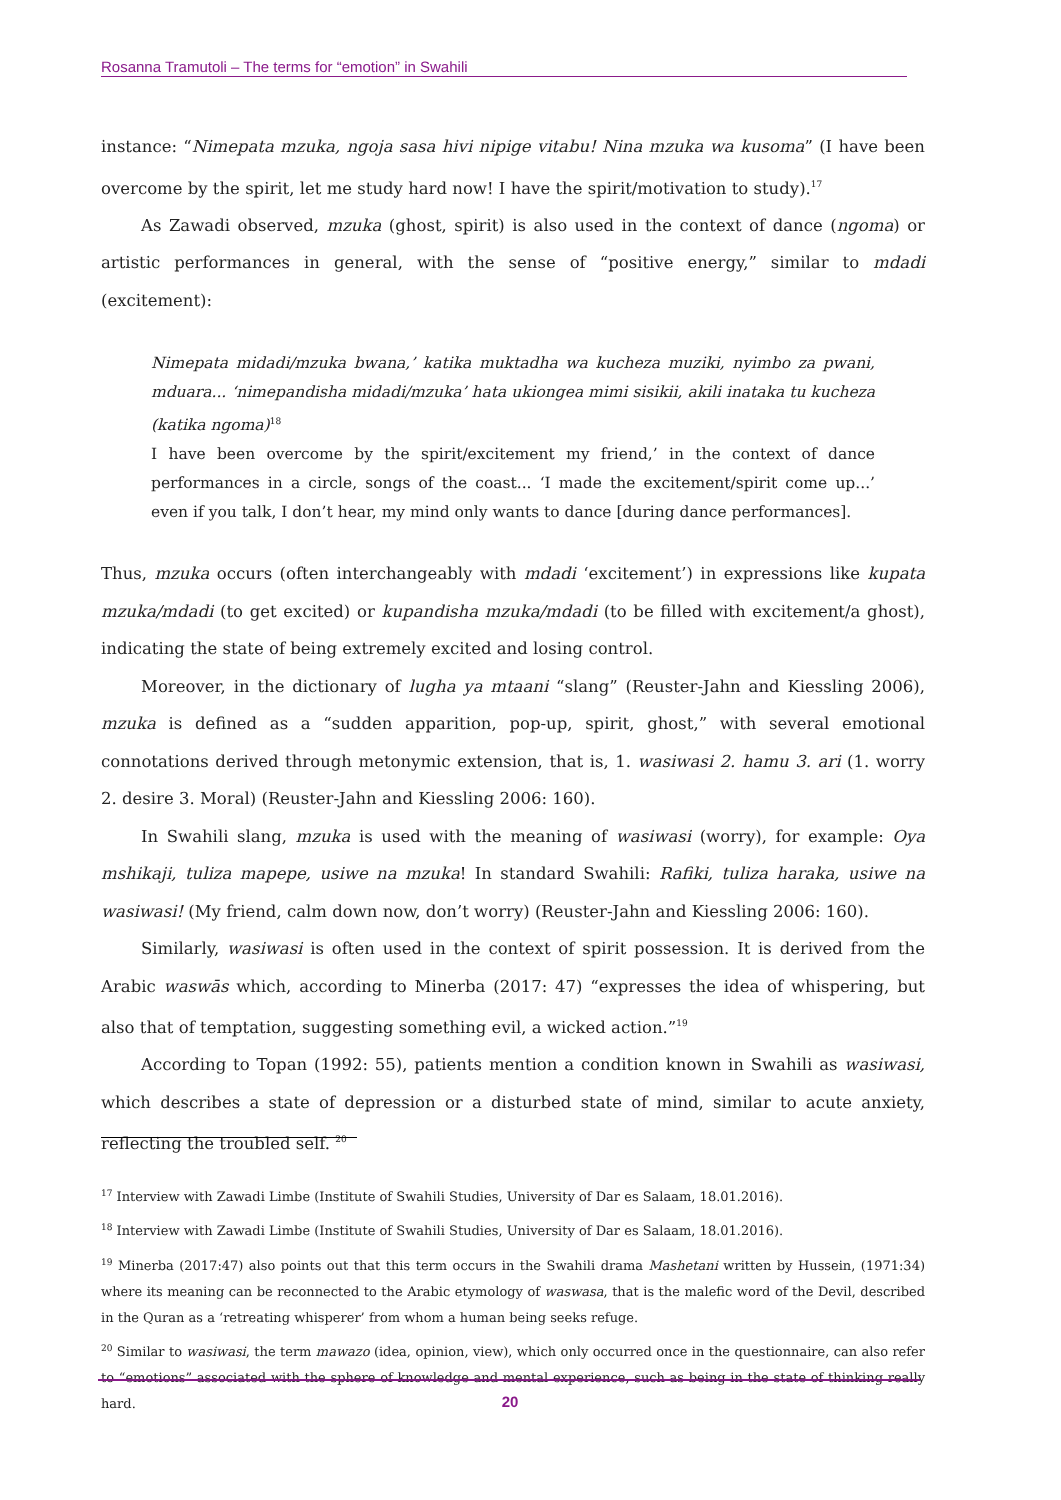Rosanna Tramutoli – The terms for “emotion” in Swahili
instance: “Nimepata mzuka, ngoja sasa hivi nipige vitabu! Nina mzuka wa kusoma” (I have been overcome by the spirit, let me study hard now! I have the spirit/motivation to study).<sup>17</sup>
As Zawadi observed, mzuka (ghost, spirit) is also used in the context of dance (ngoma) or artistic performances in general, with the sense of “positive energy,” similar to mdadi (excitement):
Nimepata midadi/mzuka bwana,’ katika muktadha wa kucheza muziki, nyimbo za pwani, mduara... ‘nimepandisha midadi/mzuka’ hata ukiongea mimi sisikii, akili inataka tu kucheza (katika ngoma)<sup>18</sup>
I have been overcome by the spirit/excitement my friend,’ in the context of dance performances in a circle, songs of the coast... ‘I made the excitement/spirit come up...’ even if you talk, I don’t hear, my mind only wants to dance [during dance performances].
Thus, mzuka occurs (often interchangeably with mdadi ‘excitement’) in expressions like kupata mzuka/mdadi (to get excited) or kupandisha mzuka/mdadi (to be filled with excitement/a ghost), indicating the state of being extremely excited and losing control.
Moreover, in the dictionary of lugha ya mtaani “slang” (Reuster-Jahn and Kiessling 2006), mzuka is defined as a “sudden apparition, pop-up, spirit, ghost,” with several emotional connotations derived through metonymic extension, that is, 1. wasiwasi 2. hamu 3. ari (1. worry 2. desire 3. Moral) (Reuster-Jahn and Kiessling 2006: 160).
In Swahili slang, mzuka is used with the meaning of wasiwasi (worry), for example: Oya mshikaji, tuliza mapepe, usiwe na mzuka! In standard Swahili: Rafiki, tuliza haraka, usiwe na wasiwasi! (My friend, calm down now, don’t worry) (Reuster-Jahn and Kiessling 2006: 160).
Similarly, wasiwasi is often used in the context of spirit possession. It is derived from the Arabic waswās which, according to Minerba (2017: 47) “expresses the idea of whispering, but also that of temptation, suggesting something evil, a wicked action.”<sup>19</sup>
According to Topan (1992: 55), patients mention a condition known in Swahili as wasiwasi, which describes a state of depression or a disturbed state of mind, similar to acute anxiety, reflecting the troubled self. <sup>20</sup>
<sup>17</sup> Interview with Zawadi Limbe (Institute of Swahili Studies, University of Dar es Salaam, 18.01.2016).
<sup>18</sup> Interview with Zawadi Limbe (Institute of Swahili Studies, University of Dar es Salaam, 18.01.2016).
<sup>19</sup> Minerba (2017:47) also points out that this term occurs in the Swahili drama Mashetani written by Hussein, (1971:34) where its meaning can be reconnected to the Arabic etymology of waswasa, that is the malefic word of the Devil, described in the Quran as a ‘retreating whisperer’ from whom a human being seeks refuge.
<sup>20</sup> Similar to wasiwasi, the term mawazo (idea, opinion, view), which only occurred once in the questionnaire, can also refer to “emotions” associated with the sphere of knowledge and mental experience, such as being in the state of thinking really hard.
20